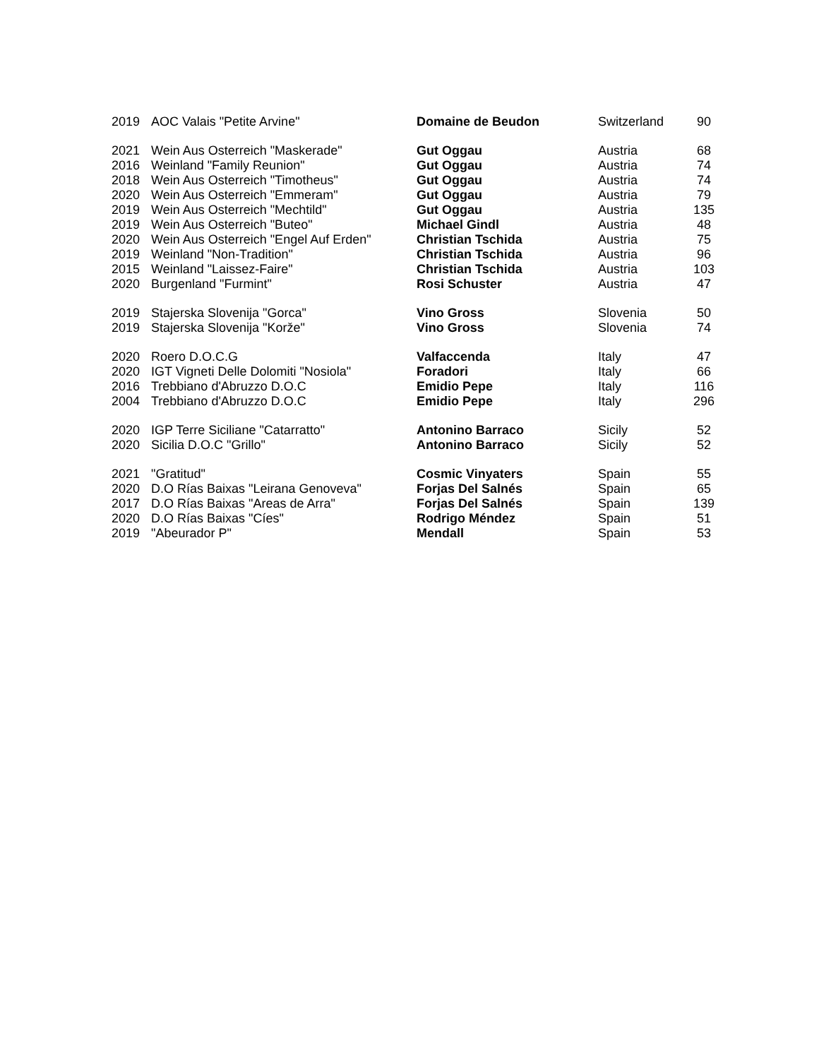| 2019 | AOC Valais "Petite Arvine" | Domaine de Beudon | Switzerland | 90 |
| 2021 | Wein Aus Osterreich "Maskerade" | Gut Oggau | Austria | 68 |
| 2016 | Weinland "Family Reunion" | Gut Oggau | Austria | 74 |
| 2018 | Wein Aus Osterreich "Timotheus" | Gut Oggau | Austria | 74 |
| 2020 | Wein Aus Osterreich "Emmeram" | Gut Oggau | Austria | 79 |
| 2019 | Wein Aus Osterreich "Mechtild" | Gut Oggau | Austria | 135 |
| 2019 | Wein Aus Osterreich "Buteo" | Michael Gindl | Austria | 48 |
| 2020 | Wein Aus Osterreich "Engel Auf Erden" | Christian Tschida | Austria | 75 |
| 2019 | Weinland "Non-Tradition" | Christian Tschida | Austria | 96 |
| 2015 | Weinland "Laissez-Faire" | Christian Tschida | Austria | 103 |
| 2020 | Burgenland "Furmint" | Rosi Schuster | Austria | 47 |
| 2019 | Stajerska Slovenija "Gorca" | Vino Gross | Slovenia | 50 |
| 2019 | Stajerska Slovenija "Korže" | Vino Gross | Slovenia | 74 |
| 2020 | Roero D.O.C.G | Valfaccenda | Italy | 47 |
| 2020 | IGT Vigneti Delle Dolomiti "Nosiola" | Foradori | Italy | 66 |
| 2016 | Trebbiano d'Abruzzo D.O.C | Emidio Pepe | Italy | 116 |
| 2004 | Trebbiano d'Abruzzo D.O.C | Emidio Pepe | Italy | 296 |
| 2020 | IGP Terre Siciliane "Catarratto" | Antonino Barraco | Sicily | 52 |
| 2020 | Sicilia D.O.C "Grillo" | Antonino Barraco | Sicily | 52 |
| 2021 | "Gratitud" | Cosmic Vinyaters | Spain | 55 |
| 2020 | D.O Rías Baixas "Leirana Genoveva" | Forjas Del Salnés | Spain | 65 |
| 2017 | D.O Rías Baixas "Areas de Arra" | Forjas Del Salnés | Spain | 139 |
| 2020 | D.O Rías Baixas "Cíes" | Rodrigo Méndez | Spain | 51 |
| 2019 | "Abeurador P" | Mendall | Spain | 53 |